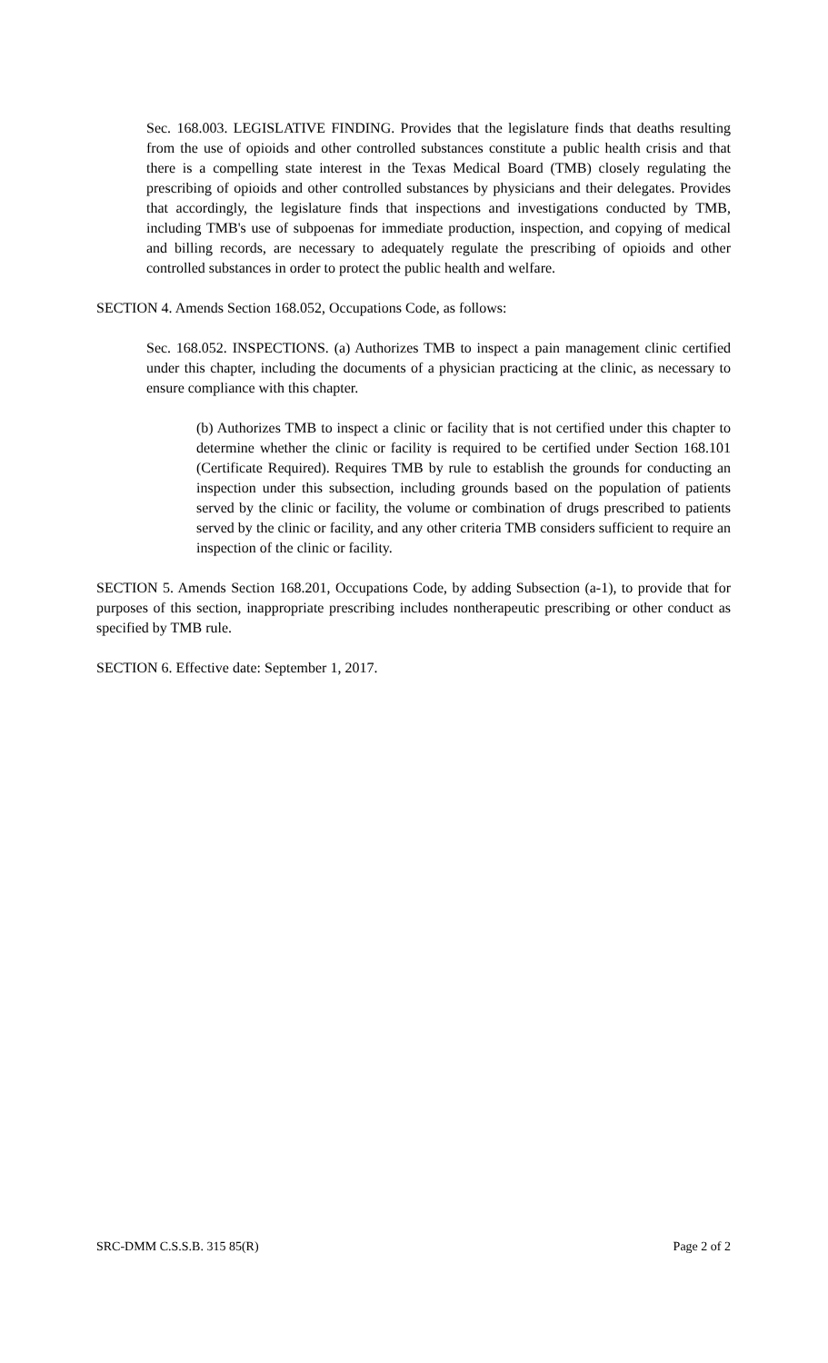Sec. 168.003. LEGISLATIVE FINDING. Provides that the legislature finds that deaths resulting from the use of opioids and other controlled substances constitute a public health crisis and that there is a compelling state interest in the Texas Medical Board (TMB) closely regulating the prescribing of opioids and other controlled substances by physicians and their delegates. Provides that accordingly, the legislature finds that inspections and investigations conducted by TMB, including TMB's use of subpoenas for immediate production, inspection, and copying of medical and billing records, are necessary to adequately regulate the prescribing of opioids and other controlled substances in order to protect the public health and welfare.
SECTION 4. Amends Section 168.052, Occupations Code, as follows:
Sec. 168.052. INSPECTIONS. (a) Authorizes TMB to inspect a pain management clinic certified under this chapter, including the documents of a physician practicing at the clinic, as necessary to ensure compliance with this chapter.
(b) Authorizes TMB to inspect a clinic or facility that is not certified under this chapter to determine whether the clinic or facility is required to be certified under Section 168.101 (Certificate Required). Requires TMB by rule to establish the grounds for conducting an inspection under this subsection, including grounds based on the population of patients served by the clinic or facility, the volume or combination of drugs prescribed to patients served by the clinic or facility, and any other criteria TMB considers sufficient to require an inspection of the clinic or facility.
SECTION 5. Amends Section 168.201, Occupations Code, by adding Subsection (a-1), to provide that for purposes of this section, inappropriate prescribing includes nontherapeutic prescribing or other conduct as specified by TMB rule.
SECTION 6. Effective date: September 1, 2017.
SRC-DMM C.S.S.B. 315 85(R) Page 2 of 2